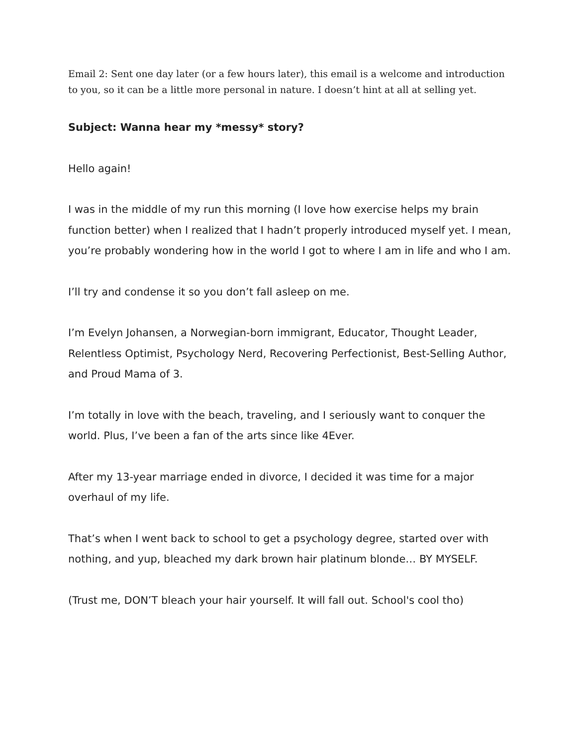Email 2: Sent one day later (or a few hours later), this email is a welcome and introduction to you, so it can be a little more personal in nature. I doesn’t hint at all at selling yet.
Subject: Wanna hear my *messy* story?
Hello again!
I was in the middle of my run this morning (I love how exercise helps my brain function better) when I realized that I hadn’t properly introduced myself yet. I mean, you’re probably wondering how in the world I got to where I am in life and who I am.
I’ll try and condense it so you don’t fall asleep on me.
I’m Evelyn Johansen, a Norwegian-born immigrant, Educator, Thought Leader, Relentless Optimist, Psychology Nerd, Recovering Perfectionist, Best-Selling Author, and Proud Mama of 3.
I’m totally in love with the beach, traveling, and I seriously want to conquer the world. Plus, I’ve been a fan of the arts since like 4Ever.
After my 13-year marriage ended in divorce, I decided it was time for a major overhaul of my life.
That’s when I went back to school to get a psychology degree, started over with nothing, and yup, bleached my dark brown hair platinum blonde… BY MYSELF.
(Trust me, DON’T bleach your hair yourself. It will fall out. School's cool tho)